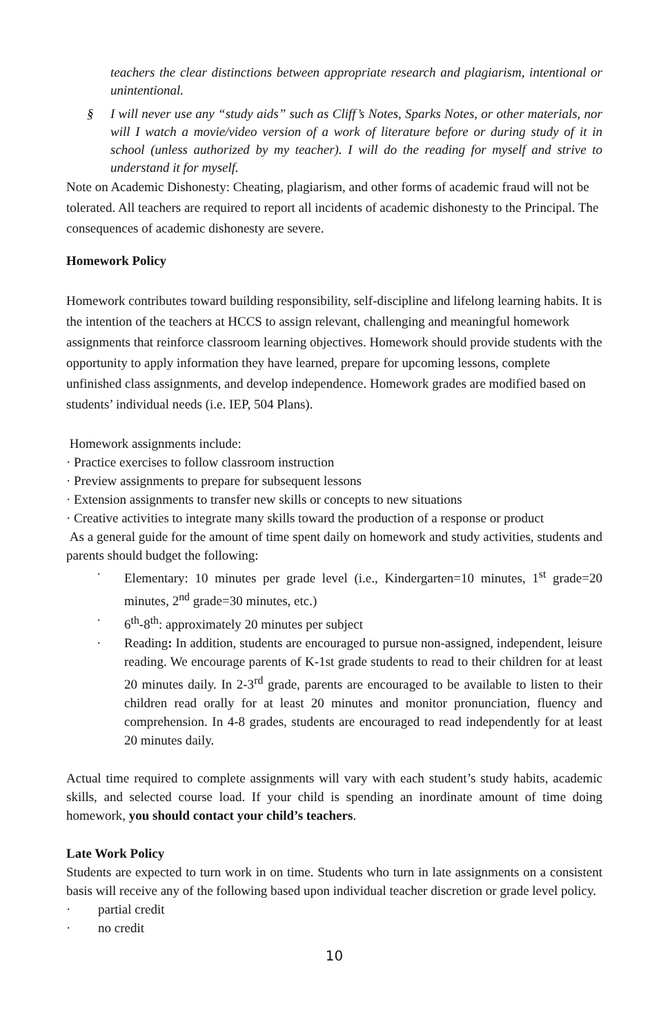teachers the clear distinctions between appropriate research and plagiarism, intentional or unintentional.
§ I will never use any “study aids” such as Cliff’s Notes, Sparks Notes, or other materials, nor will I watch a movie/video version of a work of literature before or during study of it in school (unless authorized by my teacher). I will do the reading for myself and strive to understand it for myself.
Note on Academic Dishonesty: Cheating, plagiarism, and other forms of academic fraud will not be tolerated. All teachers are required to report all incidents of academic dishonesty to the Principal. The consequences of academic dishonesty are severe.
Homework Policy
Homework contributes toward building responsibility, self-discipline and lifelong learning habits. It is the intention of the teachers at HCCS to assign relevant, challenging and meaningful homework assignments that reinforce classroom learning objectives. Homework should provide students with the opportunity to apply information they have learned, prepare for upcoming lessons, complete unfinished class assignments, and develop independence. Homework grades are modified based on students’ individual needs (i.e. IEP, 504 Plans).
Homework assignments include:
· Practice exercises to follow classroom instruction
· Preview assignments to prepare for subsequent lessons
· Extension assignments to transfer new skills or concepts to new situations
· Creative activities to integrate many skills toward the production of a response or product
As a general guide for the amount of time spent daily on homework and study activities, students and parents should budget the following:
· Elementary: 10 minutes per grade level (i.e., Kindergarten=10 minutes, 1<sup>st</sup> grade=20 minutes, 2<sup>nd</sup> grade=30 minutes, etc.)
· 6<sup>th</sup>-8<sup>th</sup>: approximately 20 minutes per subject
· Reading: In addition, students are encouraged to pursue non-assigned, independent, leisure reading. We encourage parents of K-1st grade students to read to their children for at least 20 minutes daily. In 2-3<sup>rd</sup> grade, parents are encouraged to be available to listen to their children read orally for at least 20 minutes and monitor pronunciation, fluency and comprehension. In 4-8 grades, students are encouraged to read independently for at least 20 minutes daily.
Actual time required to complete assignments will vary with each student’s study habits, academic skills, and selected course load. If your child is spending an inordinate amount of time doing homework, you should contact your child’s teachers.
Late Work Policy
Students are expected to turn work in on time. Students who turn in late assignments on a consistent basis will receive any of the following based upon individual teacher discretion or grade level policy.
· partial credit
· no credit
10